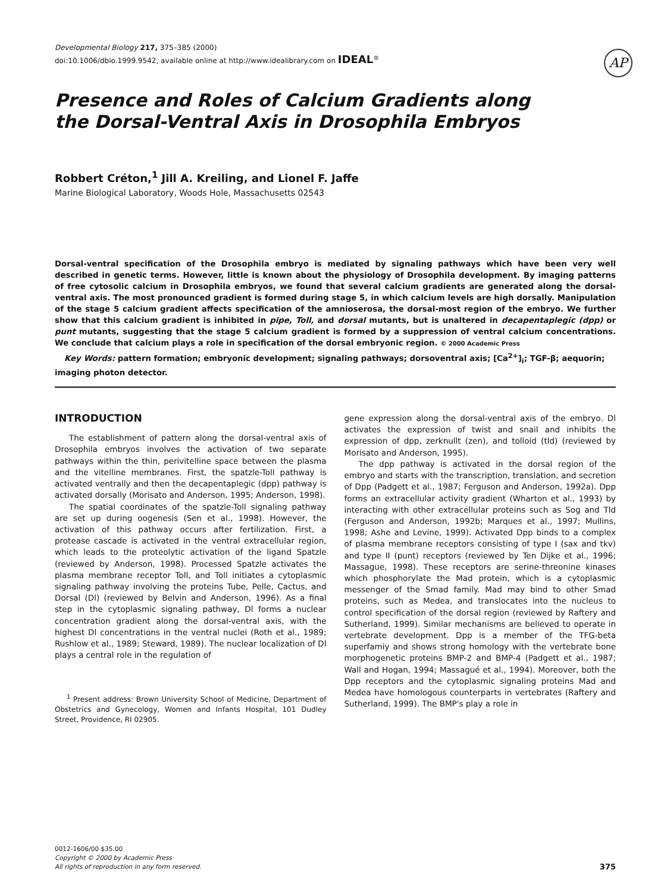Developmental Biology 217, 375–385 (2000)
doi:10.1006/dbio.1999.9542, available online at http://www.idealibrary.com on IDEAL<sup>®</sup>
AP
Presence and Roles of Calcium Gradients along the Dorsal-Ventral Axis in Drosophila Embryos
Robbert Créton,<sup>1</sup> Jill A. Kreiling, and Lionel F. Jaffe
Marine Biological Laboratory, Woods Hole, Massachusetts 02543
Dorsal-ventral specification of the Drosophila embryo is mediated by signaling pathways which have been very well described in genetic terms. However, little is known about the physiology of Drosophila development. By imaging patterns of free cytosolic calcium in Drosophila embryos, we found that several calcium gradients are generated along the dorsal-ventral axis. The most pronounced gradient is formed during stage 5, in which calcium levels are high dorsally. Manipulation of the stage 5 calcium gradient affects specification of the amnioserosa, the dorsal-most region of the embryo. We further show that this calcium gradient is inhibited in pipe, Toll, and dorsal mutants, but is unaltered in decapentaplegic (dpp) or punt mutants, suggesting that the stage 5 calcium gradient is formed by a suppression of ventral calcium concentrations. We conclude that calcium plays a role in specification of the dorsal embryonic region. © 2000 Academic Press
Key Words: pattern formation; embryonic development; signaling pathways; dorsoventral axis; [Ca<sup>2+</sup>]<sub>i</sub>; TGF-β; aequorin; imaging photon detector.
INTRODUCTION
The establishment of pattern along the dorsal-ventral axis of Drosophila embryos involves the activation of two separate pathways within the thin, perivitelline space between the plasma and the vitelline membranes. First, the spatzle-Toll pathway is activated ventrally and then the decapentaplegic (dpp) pathway is activated dorsally (Morisato and Anderson, 1995; Anderson, 1998).
The spatial coordinates of the spatzle-Toll signaling pathway are set up during oogenesis (Sen et al., 1998). However, the activation of this pathway occurs after fertilization. First, a protease cascade is activated in the ventral extracellular region, which leads to the proteolytic activation of the ligand Spatzle (reviewed by Anderson, 1998). Processed Spatzle activates the plasma membrane receptor Toll, and Toll initiates a cytoplasmic signaling pathway involving the proteins Tube, Pelle, Cactus, and Dorsal (Dl) (reviewed by Belvin and Anderson, 1996). As a final step in the cytoplasmic signaling pathway, Dl forms a nuclear concentration gradient along the dorsal-ventral axis, with the highest Dl concentrations in the ventral nuclei (Roth et al., 1989; Rushlow et al., 1989; Steward, 1989). The nuclear localization of Dl plays a central role in the regulation of
<sup>1</sup> Present address: Brown University School of Medicine, Department of Obstetrics and Gynecology, Women and Infants Hospital, 101 Dudley Street, Providence, RI 02905.
gene expression along the dorsal-ventral axis of the embryo. Dl activates the expression of twist and snail and inhibits the expression of dpp, zerknullt (zen), and tolloid (tld) (reviewed by Morisato and Anderson, 1995).
The dpp pathway is activated in the dorsal region of the embryo and starts with the transcription, translation, and secretion of Dpp (Padgett et al., 1987; Ferguson and Anderson, 1992a). Dpp forms an extracellular activity gradient (Wharton et al., 1993) by interacting with other extracellular proteins such as Sog and Tld (Ferguson and Anderson, 1992b; Marques et al., 1997; Mullins, 1998; Ashe and Levine, 1999). Activated Dpp binds to a complex of plasma membrane receptors consisting of type I (sax and tkv) and type II (punt) receptors (reviewed by Ten Dijke et al., 1996; Massague, 1998). These receptors are serine-threonine kinases which phosphorylate the Mad protein, which is a cytoplasmic messenger of the Smad family. Mad may bind to other Smad proteins, such as Medea, and translocates into the nucleus to control specification of the dorsal region (reviewed by Raftery and Sutherland, 1999). Similar mechanisms are believed to operate in vertebrate development. Dpp is a member of the TFG-beta superfamiy and shows strong homology with the vertebrate bone morphogenetic proteins BMP-2 and BMP-4 (Padgett et al., 1987; Wall and Hogan, 1994; Massagué et al., 1994). Moreover, both the Dpp receptors and the cytoplasmic signaling proteins Mad and Medea have homologous counterparts in vertebrates (Raftery and Sutherland, 1999). The BMP's play a role in
0012-1606/00 $35.00
Copyright © 2000 by Academic Press
All rights of reproduction in any form reserved.
375